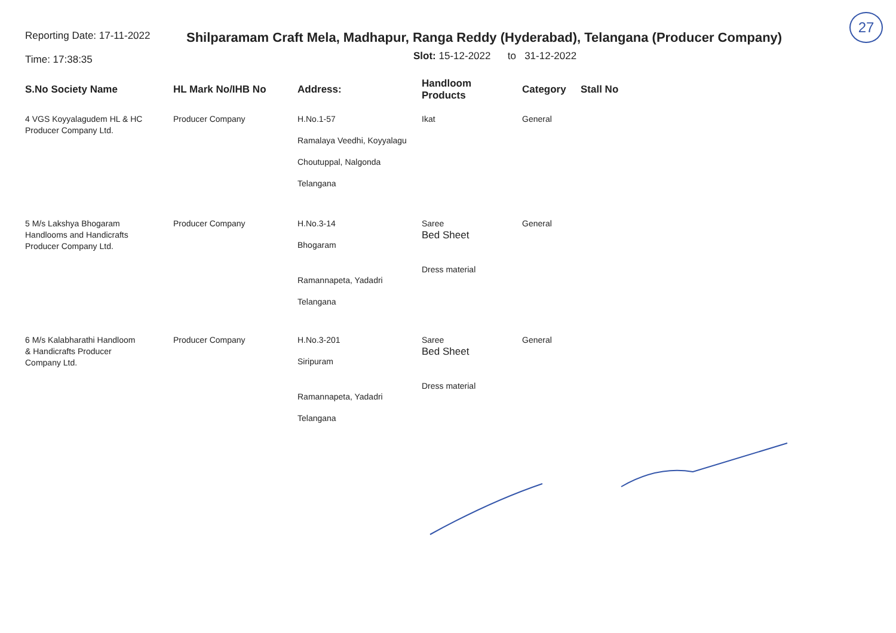27
Reporting Date: 17-11-2022
Time: 17:38:35
Shilparamam Craft Mela, Madhapur, Ranga Reddy (Hyderabad), Telangana (Producer Company)
Slot: 15-12-2022 to 31-12-2022
| S.No Society Name | HL Mark No/IHB No | Address: | Handloom Products | Category | Stall No |
| --- | --- | --- | --- | --- | --- |
| 4 VGS Koyyalagudem HL & HC Producer Company Ltd. | Producer Company | H.No.1-57 Ramalaya Veedhi, Koyyalagu Choutuppal, Nalgonda Telangana | Ikat | General | |
| 5 M/s Lakshya Bhogaram Handlooms and Handicrafts Producer Company Ltd. | Producer Company | H.No.3-14 Bhogaram Ramannapeta, Yadadri Telangana | Saree Bed Sheet Dress material | General | |
| 6 M/s Kalabharathi Handloom & Handicrafts Producer Company Ltd. | Producer Company | H.No.3-201 Siripuram Ramannapeta, Yadadri Telangana | Saree Bed Sheet Dress material | General | |